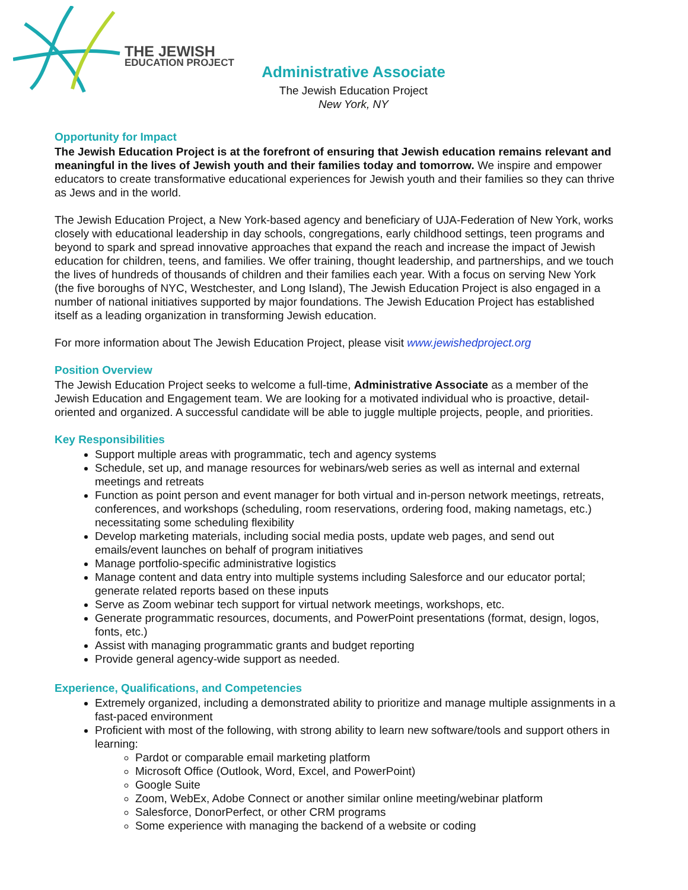THE JEWISH
EDUCATION PROJECT
Administrative Associate
The Jewish Education Project
New York, NY
Opportunity for Impact
The Jewish Education Project is at the forefront of ensuring that Jewish education remains relevant and meaningful in the lives of Jewish youth and their families today and tomorrow. We inspire and empower educators to create transformative educational experiences for Jewish youth and their families so they can thrive as Jews and in the world.
The Jewish Education Project, a New York-based agency and beneficiary of UJA-Federation of New York, works closely with educational leadership in day schools, congregations, early childhood settings, teen programs and beyond to spark and spread innovative approaches that expand the reach and increase the impact of Jewish education for children, teens, and families. We offer training, thought leadership, and partnerships, and we touch the lives of hundreds of thousands of children and their families each year. With a focus on serving New York (the five boroughs of NYC, Westchester, and Long Island), The Jewish Education Project is also engaged in a number of national initiatives supported by major foundations. The Jewish Education Project has established itself as a leading organization in transforming Jewish education.
For more information about The Jewish Education Project, please visit www.jewishedproject.org
Position Overview
The Jewish Education Project seeks to welcome a full-time, Administrative Associate as a member of the Jewish Education and Engagement team. We are looking for a motivated individual who is proactive, detail-oriented and organized. A successful candidate will be able to juggle multiple projects, people, and priorities.
Key Responsibilities
Support multiple areas with programmatic, tech and agency systems
Schedule, set up, and manage resources for webinars/web series as well as internal and external meetings and retreats
Function as point person and event manager for both virtual and in-person network meetings, retreats, conferences, and workshops (scheduling, room reservations, ordering food, making nametags, etc.) necessitating some scheduling flexibility
Develop marketing materials, including social media posts, update web pages, and send out emails/event launches on behalf of program initiatives
Manage portfolio-specific administrative logistics
Manage content and data entry into multiple systems including Salesforce and our educator portal; generate related reports based on these inputs
Serve as Zoom webinar tech support for virtual network meetings, workshops, etc.
Generate programmatic resources, documents, and PowerPoint presentations (format, design, logos, fonts, etc.)
Assist with managing programmatic grants and budget reporting
Provide general agency-wide support as needed.
Experience, Qualifications, and Competencies
Extremely organized, including a demonstrated ability to prioritize and manage multiple assignments in a fast-paced environment
Proficient with most of the following, with strong ability to learn new software/tools and support others in learning:
Pardot or comparable email marketing platform
Microsoft Office (Outlook, Word, Excel, and PowerPoint)
Google Suite
Zoom, WebEx, Adobe Connect or another similar online meeting/webinar platform
Salesforce, DonorPerfect, or other CRM programs
Some experience with managing the backend of a website or coding